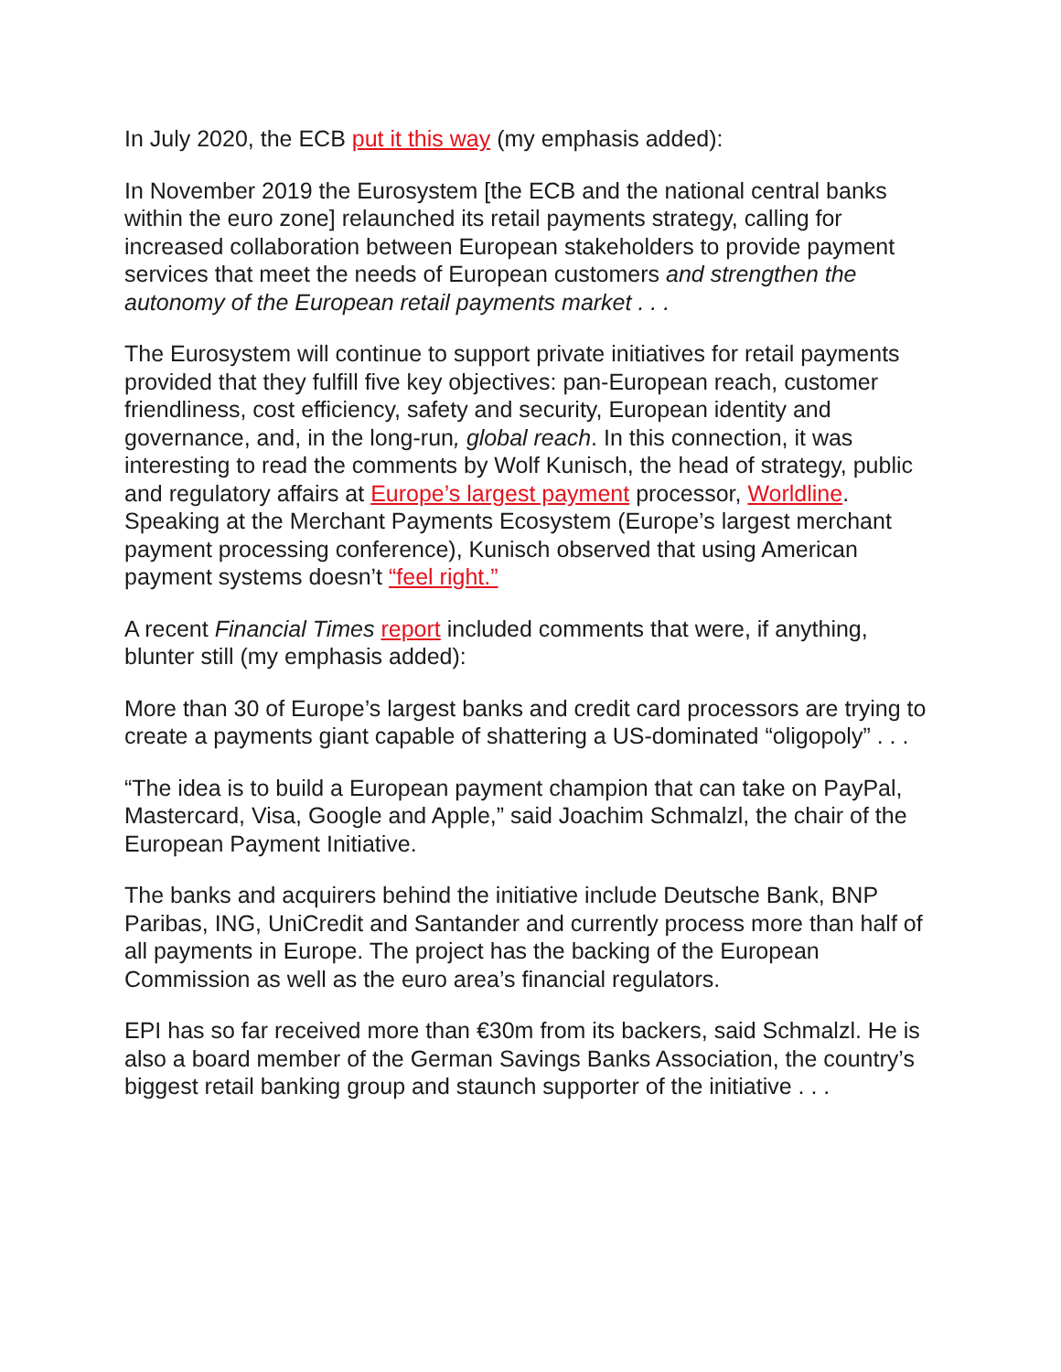In July 2020, the ECB put it this way (my emphasis added):
In November 2019 the Eurosystem [the ECB and the national central banks within the euro zone] relaunched its retail payments strategy, calling for increased collaboration between European stakeholders to provide payment services that meet the needs of European customers and strengthen the autonomy of the European retail payments market . . .
The Eurosystem will continue to support private initiatives for retail payments provided that they fulfill five key objectives: pan-European reach, customer friendliness, cost efficiency, safety and security, European identity and governance, and, in the long-run, global reach. In this connection, it was interesting to read the comments by Wolf Kunisch, the head of strategy, public and regulatory affairs at Europe’s largest payment processor, Worldline. Speaking at the Merchant Payments Ecosystem (Europe’s largest merchant payment processing conference), Kunisch observed that using American payment systems doesn’t “feel right.”
A recent Financial Times report included comments that were, if anything, blunter still (my emphasis added):
More than 30 of Europe’s largest banks and credit card processors are trying to create a payments giant capable of shattering a US-dominated “oligopoly” . . .
“The idea is to build a European payment champion that can take on PayPal, Mastercard, Visa, Google and Apple,” said Joachim Schmalzl, the chair of the European Payment Initiative.
The banks and acquirers behind the initiative include Deutsche Bank, BNP Paribas, ING, UniCredit and Santander and currently process more than half of all payments in Europe. The project has the backing of the European Commission as well as the euro area’s financial regulators.
EPI has so far received more than €30m from its backers, said Schmalzl. He is also a board member of the German Savings Banks Association, the country’s biggest retail banking group and staunch supporter of the initiative . . .